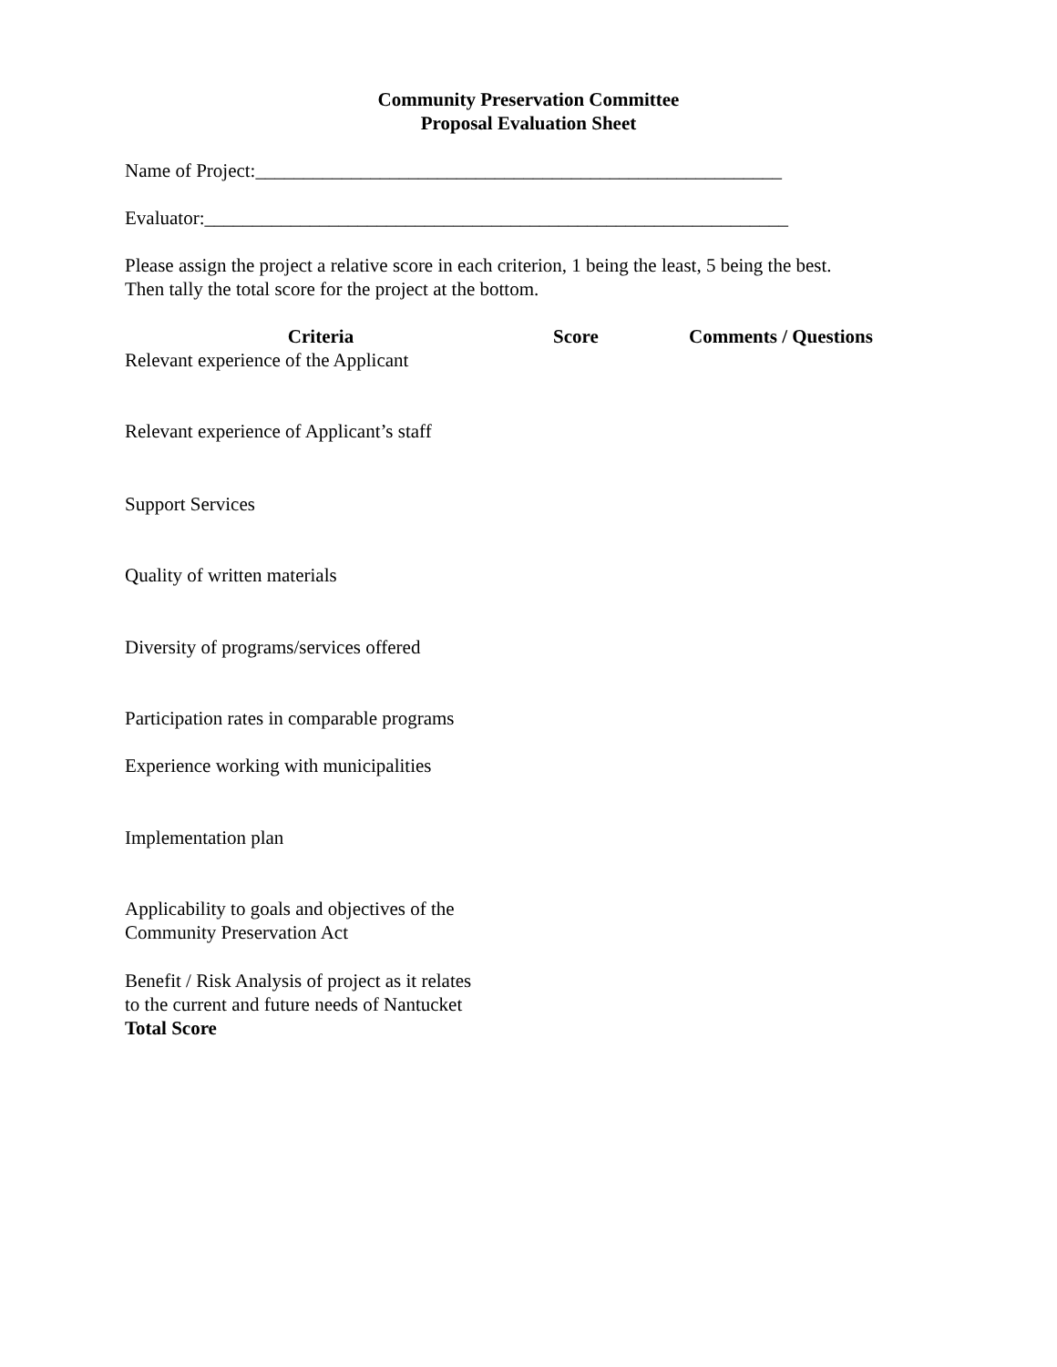Community Preservation Committee
Proposal Evaluation Sheet
Name of Project:_______________________________________________________
Evaluator:_____________________________________________________________
Please assign the project a relative score in each criterion, 1 being the least, 5 being the best.
Then tally the total score for the project at the bottom.
| Criteria | Score | Comments / Questions |
| --- | --- | --- |
| Relevant experience of the Applicant | | |
| Relevant experience of Applicant’s staff | | |
| Support Services | | |
| Quality of written materials | | |
| Diversity of programs/services offered | | |
| Participation rates in comparable programs | | |
| Experience working with municipalities | | |
| Implementation plan | | |
| Applicability to goals and objectives of the Community Preservation Act | | |
| Benefit / Risk Analysis of project as it relates to the current and future needs of Nantucket | | |
| Total Score | | |